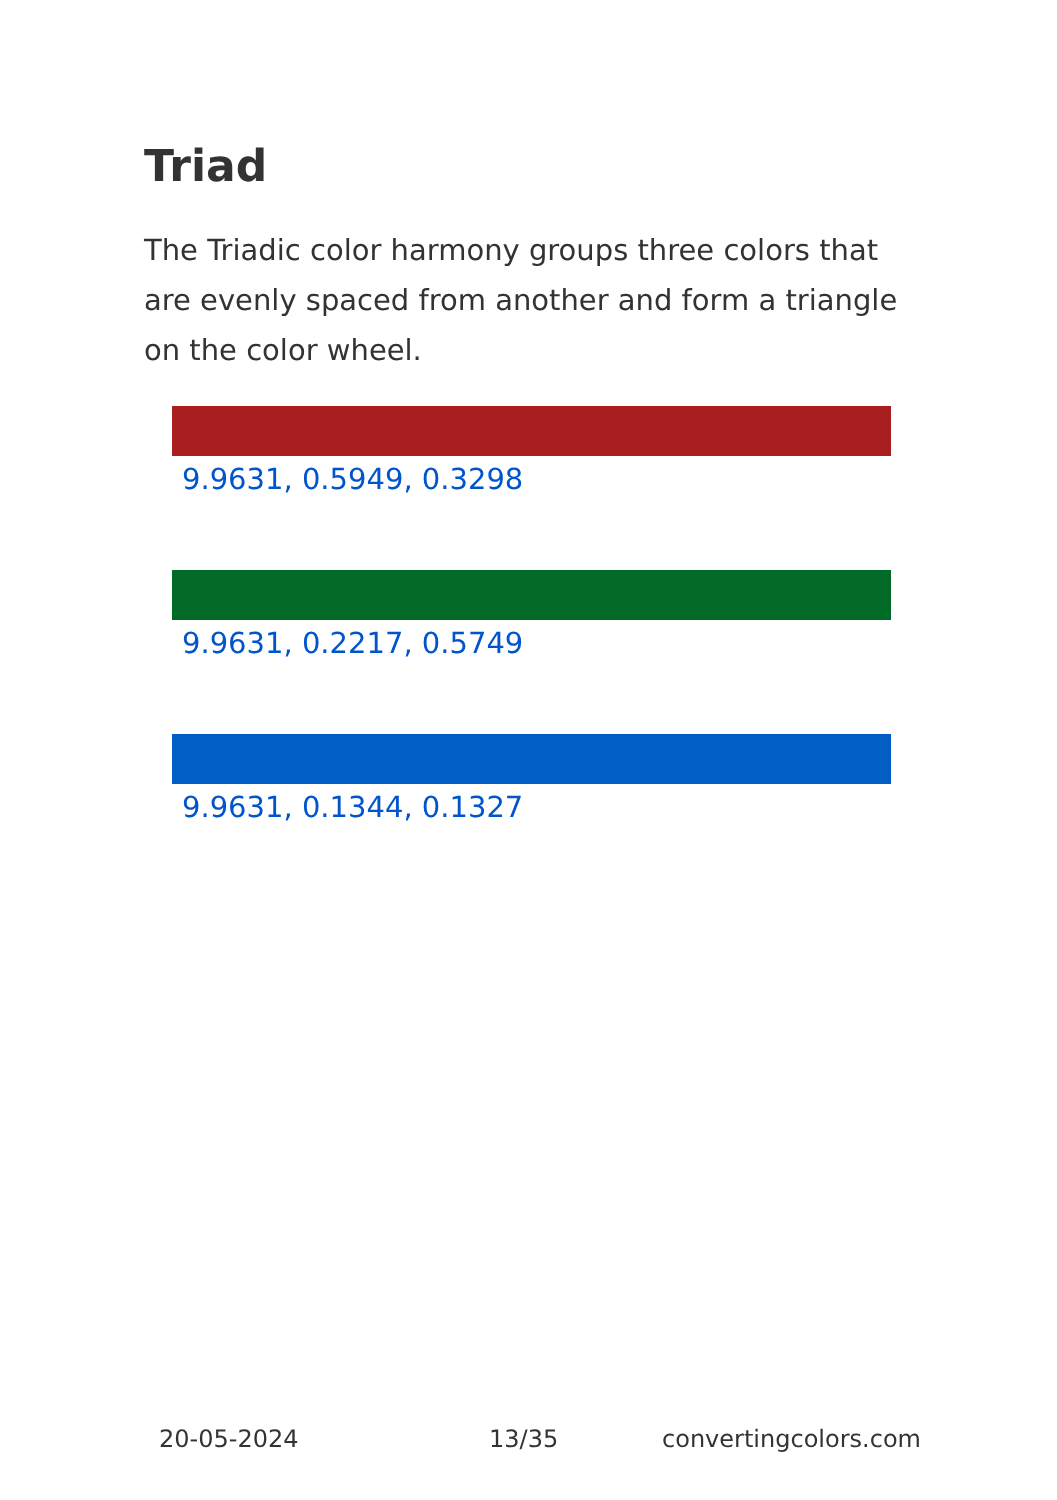Triad
The Triadic color harmony groups three colors that are evenly spaced from another and form a triangle on the color wheel.
9.9631, 0.5949, 0.3298
9.9631, 0.2217, 0.5749
9.9631, 0.1344, 0.1327
20-05-2024 13/35 convertingcolors.com